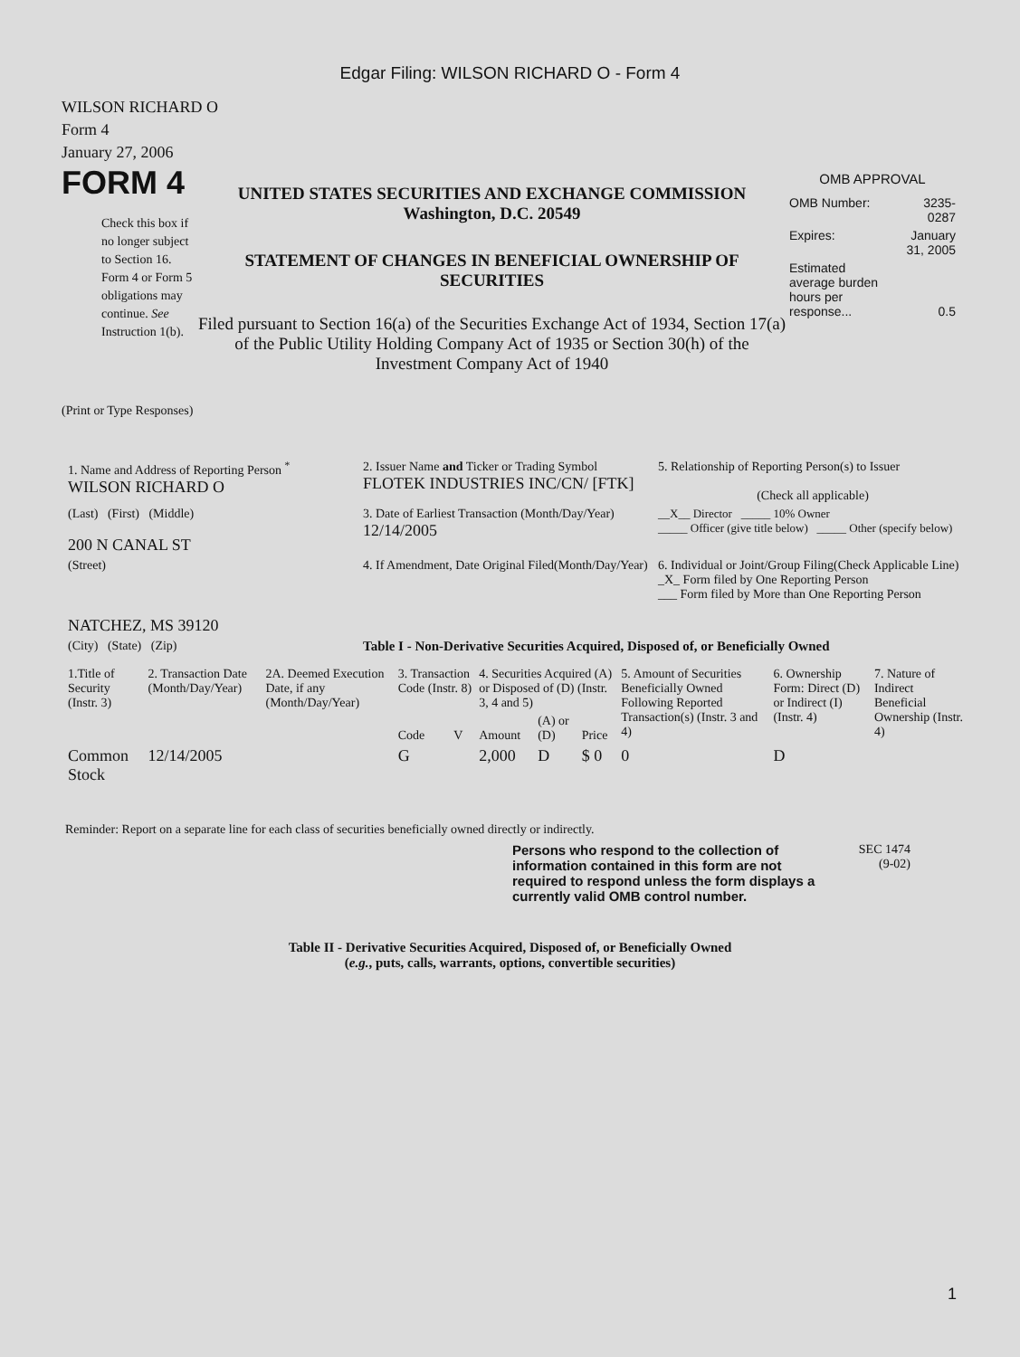Edgar Filing: WILSON RICHARD O - Form 4
WILSON RICHARD O
Form 4
January 27, 2006
FORM 4
Check this box if no longer subject to Section 16. Form 4 or Form 5 obligations may continue. See Instruction 1(b).
UNITED STATES SECURITIES AND EXCHANGE COMMISSION
Washington, D.C. 20549
STATEMENT OF CHANGES IN BENEFICIAL OWNERSHIP OF SECURITIES
Filed pursuant to Section 16(a) of the Securities Exchange Act of 1934, Section 17(a) of the Public Utility Holding Company Act of 1935 or Section 30(h) of the Investment Company Act of 1940
OMB APPROVAL
| OMB Number: | 3235-0287 |
| Expires: | January 31, 2005 |
| Estimated average burden hours per response... | 0.5 |
(Print or Type Responses)
| 1. Name and Address of Reporting Person <sup>*</sup> WILSON RICHARD O | 2. Issuer Name and Ticker or Trading Symbol FLOTEK INDUSTRIES INC/CN/ [FTK] | 5. Relationship of Reporting Person(s) to Issuer (Check all applicable) |
| (Last) (First) (Middle) 200 N CANAL ST | 3. Date of Earliest Transaction (Month/Day/Year) 12/14/2005 | __X__ Director _____ 10% Owner _____ Officer (give title below) _____ Other (specify below) |
| (Street) NATCHEZ, MS 39120 | 4. If Amendment, Date Original Filed(Month/Day/Year) | 6. Individual or Joint/Group Filing(Check Applicable Line) _X_ Form filed by One Reporting Person ___ Form filed by More than One Reporting Person |
| (City) (State) (Zip) | Table I - Non-Derivative Securities Acquired, Disposed of, or Beneficially Owned | |
| 1.Title of Security (Instr. 3) | 2. Transaction Date (Month/Day/Year) | 2A. Deemed Execution Date, if any (Month/Day/Year) | 3. Transaction Code (Instr. 8) | | 4. Securities Acquired (A) or Disposed of (D) (Instr. 3, 4 and 5) | | | 5. Amount of Securities Beneficially Owned Following Reported Transaction(s) (Instr. 3 and 4) | 6. Ownership Form: Direct (D) or Indirect (I) (Instr. 4) | 7. Nature of Indirect Beneficial Ownership (Instr. 4) |
| --- | --- | --- | --- | --- | --- | --- | --- | --- | --- | --- |
| | | | Code | V | Amount | (A) or (D) | Price | | | |
| Common Stock | 12/14/2005 | | G | | 2,000 | D | $ 0 | 0 | D | |
Reminder: Report on a separate line for each class of securities beneficially owned directly or indirectly.
Persons who respond to the collection of information contained in this form are not required to respond unless the form displays a currently valid OMB control number.
SEC 1474
(9-02)
Table II - Derivative Securities Acquired, Disposed of, or Beneficially Owned
(e.g., puts, calls, warrants, options, convertible securities)
1